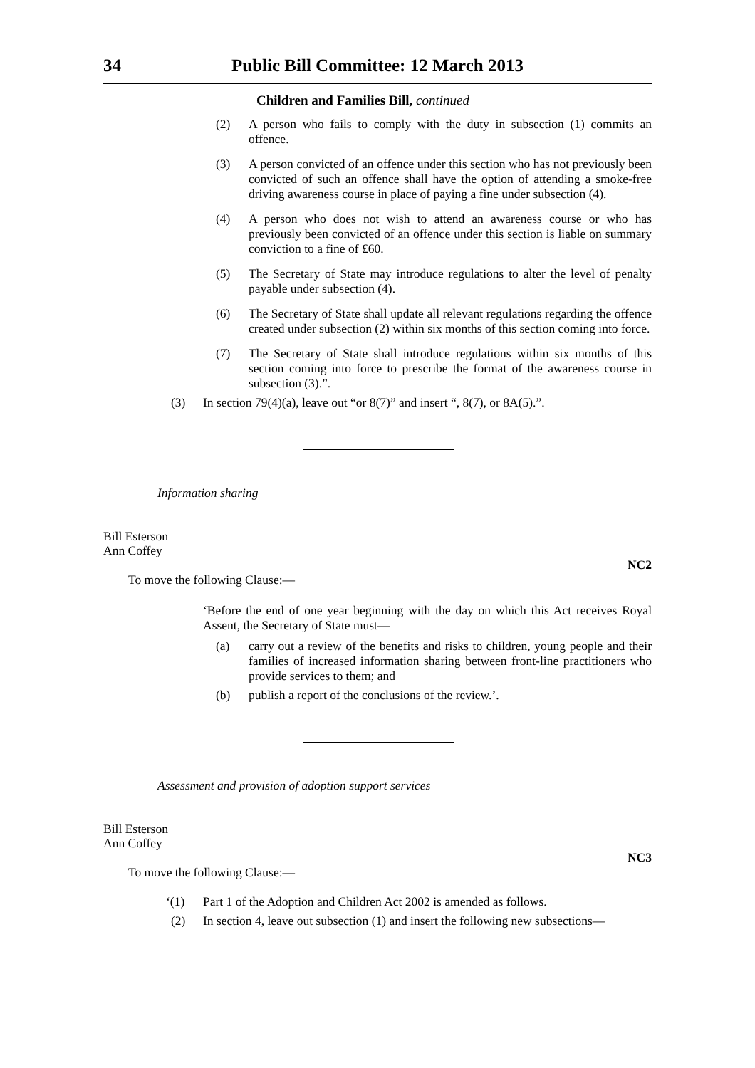34 Public Bill Committee: 12 March 2013
Children and Families Bill, continued
(2) A person who fails to comply with the duty in subsection (1) commits an offence.
(3) A person convicted of an offence under this section who has not previously been convicted of such an offence shall have the option of attending a smoke-free driving awareness course in place of paying a fine under subsection (4).
(4) A person who does not wish to attend an awareness course or who has previously been convicted of an offence under this section is liable on summary conviction to a fine of £60.
(5) The Secretary of State may introduce regulations to alter the level of penalty payable under subsection (4).
(6) The Secretary of State shall update all relevant regulations regarding the offence created under subsection (2) within six months of this section coming into force.
(7) The Secretary of State shall introduce regulations within six months of this section coming into force to prescribe the format of the awareness course in subsection (3).”.
(3) In section 79(4)(a), leave out “or 8(7)” and insert “, 8(7), or 8A(5).”.
Information sharing
Bill Esterson
Ann Coffey
NC2
To move the following Clause:—
‘Before the end of one year beginning with the day on which this Act receives Royal Assent, the Secretary of State must—
(a) carry out a review of the benefits and risks to children, young people and their families of increased information sharing between front-line practitioners who provide services to them; and
(b) publish a report of the conclusions of the review.’.
Assessment and provision of adoption support services
Bill Esterson
Ann Coffey
NC3
To move the following Clause:—
‘(1) Part 1 of the Adoption and Children Act 2002 is amended as follows.
(2) In section 4, leave out subsection (1) and insert the following new subsections—